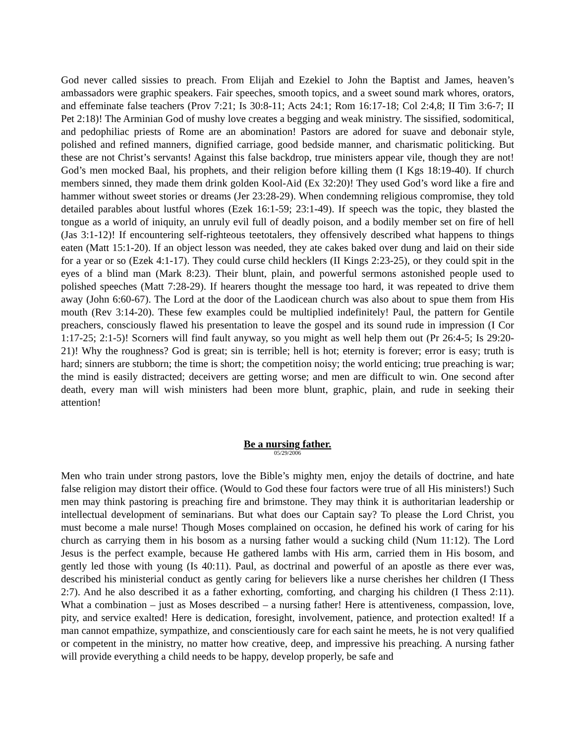God never called sissies to preach. From Elijah and Ezekiel to John the Baptist and James, heaven’s ambassadors were graphic speakers. Fair speeches, smooth topics, and a sweet sound mark whores, orators, and effeminate false teachers (Prov 7:21; Is 30:8-11; Acts 24:1; Rom 16:17-18; Col 2:4,8; II Tim 3:6-7; II Pet 2:18)! The Arminian God of mushy love creates a begging and weak ministry. The sissified, sodomitical, and pedophiliac priests of Rome are an abomination! Pastors are adored for suave and debonair style, polished and refined manners, dignified carriage, good bedside manner, and charismatic politicking. But these are not Christ’s servants! Against this false backdrop, true ministers appear vile, though they are not! God’s men mocked Baal, his prophets, and their religion before killing them (I Kgs 18:19-40). If church members sinned, they made them drink golden Kool-Aid (Ex 32:20)! They used God’s word like a fire and hammer without sweet stories or dreams (Jer 23:28-29). When condemning religious compromise, they told detailed parables about lustful whores (Ezek 16:1-59; 23:1-49). If speech was the topic, they blasted the tongue as a world of iniquity, an unruly evil full of deadly poison, and a bodily member set on fire of hell (Jas 3:1-12)! If encountering self-righteous teetotalers, they offensively described what happens to things eaten (Matt 15:1-20). If an object lesson was needed, they ate cakes baked over dung and laid on their side for a year or so (Ezek 4:1-17). They could curse child hecklers (II Kings 2:23-25), or they could spit in the eyes of a blind man (Mark 8:23). Their blunt, plain, and powerful sermons astonished people used to polished speeches (Matt 7:28-29). If hearers thought the message too hard, it was repeated to drive them away (John 6:60-67). The Lord at the door of the Laodicean church was also about to spue them from His mouth (Rev 3:14-20). These few examples could be multiplied indefinitely! Paul, the pattern for Gentile preachers, consciously flawed his presentation to leave the gospel and its sound rude in impression (I Cor 1:17-25; 2:1-5)! Scorners will find fault anyway, so you might as well help them out (Pr 26:4-5; Is 29:20-21)! Why the roughness? God is great; sin is terrible; hell is hot; eternity is forever; error is easy; truth is hard; sinners are stubborn; the time is short; the competition noisy; the world enticing; true preaching is war; the mind is easily distracted; deceivers are getting worse; and men are difficult to win. One second after death, every man will wish ministers had been more blunt, graphic, plain, and rude in seeking their attention!
Be a nursing father.
05/29/2006
Men who train under strong pastors, love the Bible’s mighty men, enjoy the details of doctrine, and hate false religion may distort their office. (Would to God these four factors were true of all His ministers!) Such men may think pastoring is preaching fire and brimstone. They may think it is authoritarian leadership or intellectual development of seminarians. But what does our Captain say? To please the Lord Christ, you must become a male nurse! Though Moses complained on occasion, he defined his work of caring for his church as carrying them in his bosom as a nursing father would a sucking child (Num 11:12). The Lord Jesus is the perfect example, because He gathered lambs with His arm, carried them in His bosom, and gently led those with young (Is 40:11). Paul, as doctrinal and powerful of an apostle as there ever was, described his ministerial conduct as gently caring for believers like a nurse cherishes her children (I Thess 2:7). And he also described it as a father exhorting, comforting, and charging his children (I Thess 2:11). What a combination – just as Moses described – a nursing father! Here is attentiveness, compassion, love, pity, and service exalted! Here is dedication, foresight, involvement, patience, and protection exalted! If a man cannot empathize, sympathize, and conscientiously care for each saint he meets, he is not very qualified or competent in the ministry, no matter how creative, deep, and impressive his preaching. A nursing father will provide everything a child needs to be happy, develop properly, be safe and